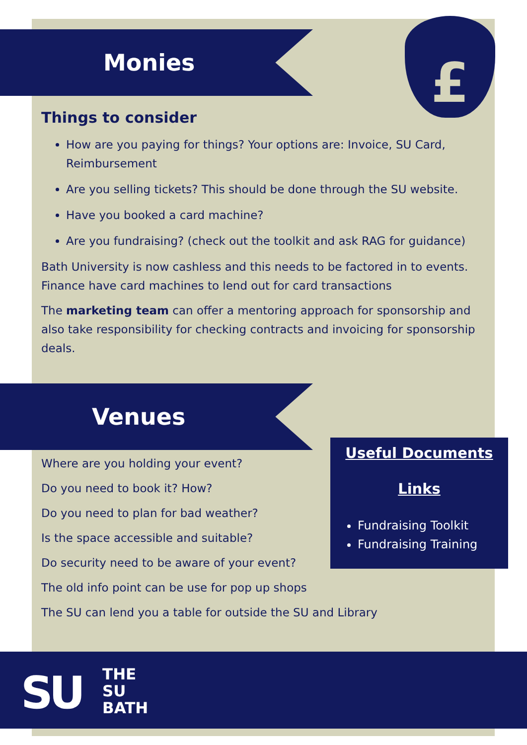£
Monies
Things to consider
How are you paying for things? Your options are: Invoice, SU Card, Reimbursement
Are you selling tickets? This should be done through the SU website.
Have you booked a card machine?
Are you fundraising? (check out the toolkit and ask RAG for guidance)
Bath University is now cashless and this needs to be factored in to events. Finance have card machines to lend out for card transactions
The marketing team can offer a mentoring approach for sponsorship and also take responsibility for checking contracts and invoicing for sponsorship deals.
Venues
Where are you holding your event?
Do you need to book it? How?
Do you need to plan for bad weather?
Is the space accessible and suitable?
Do security need to be aware of your event?
The old info point can be use for pop up shops
The SU can lend you a table for outside the SU and Library
Useful Documents
Links
Fundraising Toolkit
Fundraising Training
SU
THE
SU
BATH